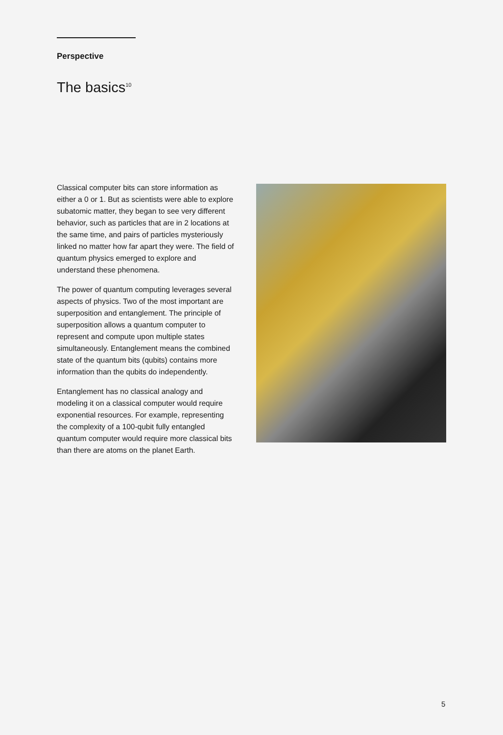Perspective
The basics<sup>10</sup>
Classical computer bits can store information as either a 0 or 1. But as scientists were able to explore subatomic matter, they began to see very different behavior, such as particles that are in 2 locations at the same time, and pairs of particles mysteriously linked no matter how far apart they were. The field of quantum physics emerged to explore and understand these phenomena.
The power of quantum computing leverages several aspects of physics. Two of the most important are superposition and entanglement. The principle of superposition allows a quantum computer to represent and compute upon multiple states simultaneously. Entanglement means the combined state of the quantum bits (qubits) contains more information than the qubits do independently.
Entanglement has no classical analogy and modeling it on a classical computer would require exponential resources. For example, representing the complexity of a 100-qubit fully entangled quantum computer would require more classical bits than there are atoms on the planet Earth.
5